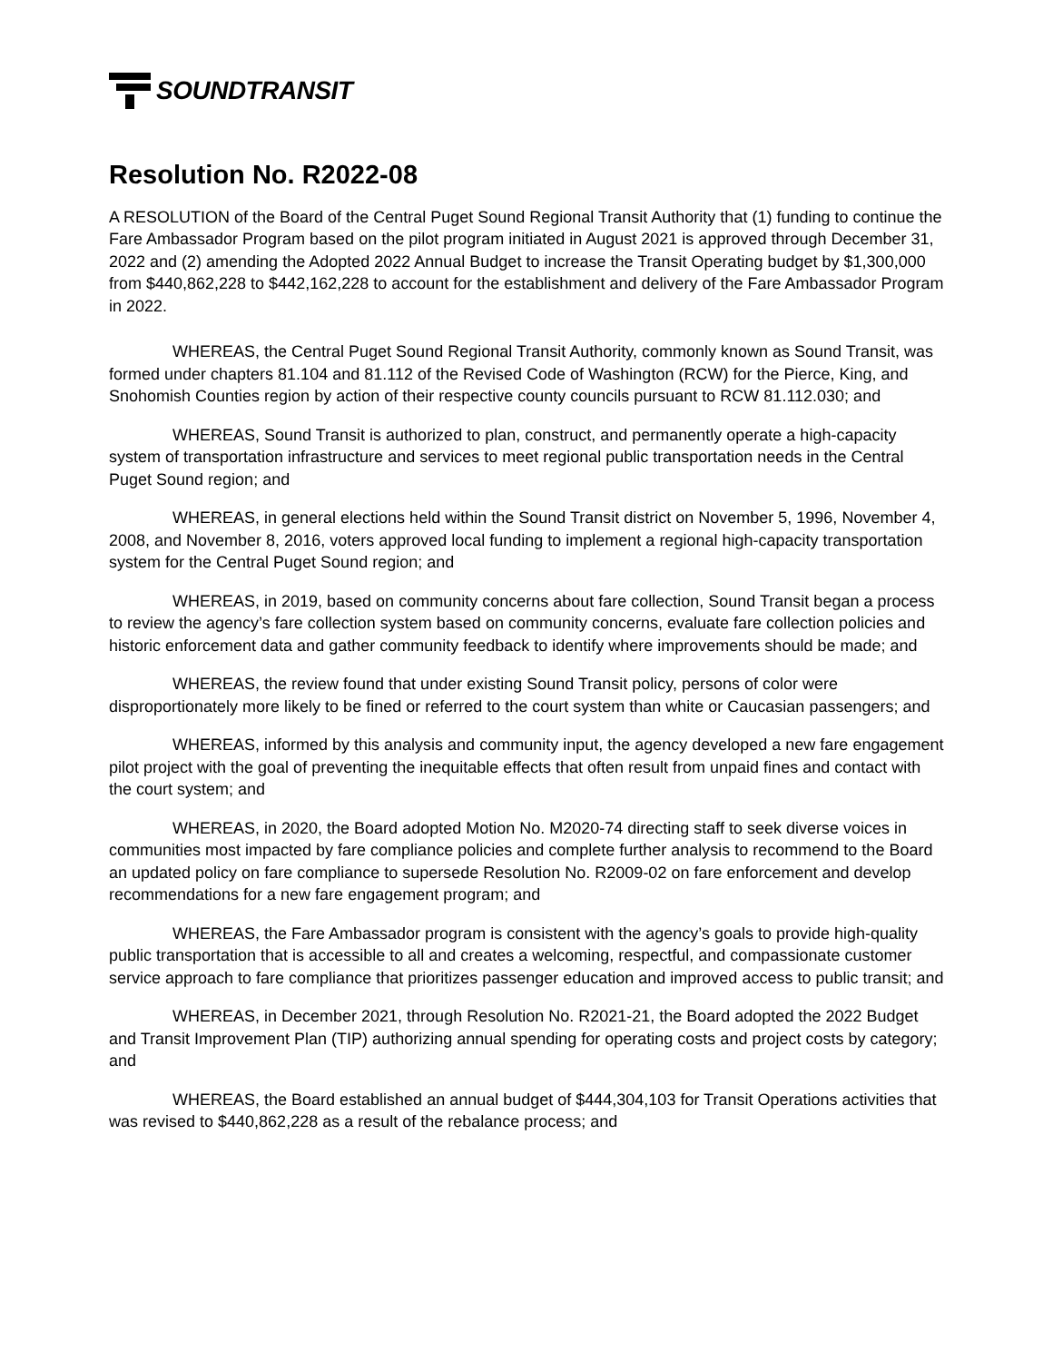SOUNDTRANSIT
Resolution No. R2022-08
A RESOLUTION of the Board of the Central Puget Sound Regional Transit Authority that (1) funding to continue the Fare Ambassador Program based on the pilot program initiated in August 2021 is approved through December 31, 2022 and (2) amending the Adopted 2022 Annual Budget to increase the Transit Operating budget by $1,300,000 from $440,862,228 to $442,162,228 to account for the establishment and delivery of the Fare Ambassador Program in 2022.
WHEREAS, the Central Puget Sound Regional Transit Authority, commonly known as Sound Transit, was formed under chapters 81.104 and 81.112 of the Revised Code of Washington (RCW) for the Pierce, King, and Snohomish Counties region by action of their respective county councils pursuant to RCW 81.112.030; and
WHEREAS, Sound Transit is authorized to plan, construct, and permanently operate a high-capacity system of transportation infrastructure and services to meet regional public transportation needs in the Central Puget Sound region; and
WHEREAS, in general elections held within the Sound Transit district on November 5, 1996, November 4, 2008, and November 8, 2016, voters approved local funding to implement a regional high-capacity transportation system for the Central Puget Sound region; and
WHEREAS, in 2019, based on community concerns about fare collection, Sound Transit began a process to review the agency’s fare collection system based on community concerns, evaluate fare collection policies and historic enforcement data and gather community feedback to identify where improvements should be made; and
WHEREAS, the review found that under existing Sound Transit policy, persons of color were disproportionately more likely to be fined or referred to the court system than white or Caucasian passengers; and
WHEREAS, informed by this analysis and community input, the agency developed a new fare engagement pilot project with the goal of preventing the inequitable effects that often result from unpaid fines and contact with the court system; and
WHEREAS, in 2020, the Board adopted Motion No. M2020-74 directing staff to seek diverse voices in communities most impacted by fare compliance policies and complete further analysis to recommend to the Board an updated policy on fare compliance to supersede Resolution No. R2009-02 on fare enforcement and develop recommendations for a new fare engagement program; and
WHEREAS, the Fare Ambassador program is consistent with the agency’s goals to provide high-quality public transportation that is accessible to all and creates a welcoming, respectful, and compassionate customer service approach to fare compliance that prioritizes passenger education and improved access to public transit; and
WHEREAS, in December 2021, through Resolution No. R2021-21, the Board adopted the 2022 Budget and Transit Improvement Plan (TIP) authorizing annual spending for operating costs and project costs by category; and
WHEREAS, the Board established an annual budget of $444,304,103 for Transit Operations activities that was revised to $440,862,228 as a result of the rebalance process; and